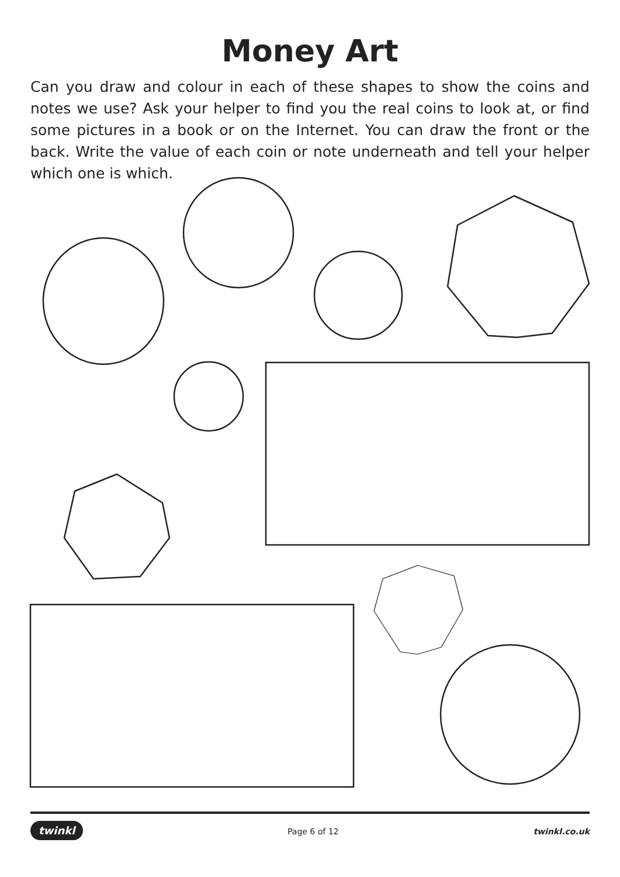Money Art
Can you draw and colour in each of these shapes to show the coins and notes we use? Ask your helper to find you the real coins to look at, or find some pictures in a book or on the Internet. You can draw the front or the back. Write the value of each coin or note underneath and tell your helper which one is which.
twinkl Page 6 of 12 twinkl.co.uk